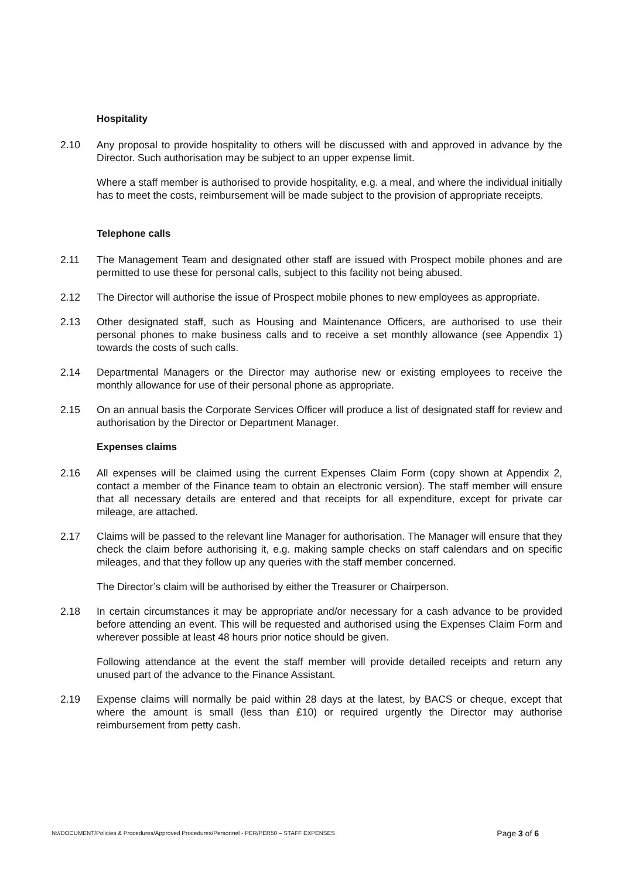Hospitality
2.10 Any proposal to provide hospitality to others will be discussed with and approved in advance by the Director. Such authorisation may be subject to an upper expense limit.
Where a staff member is authorised to provide hospitality, e.g. a meal, and where the individual initially has to meet the costs, reimbursement will be made subject to the provision of appropriate receipts.
Telephone calls
2.11 The Management Team and designated other staff are issued with Prospect mobile phones and are permitted to use these for personal calls, subject to this facility not being abused.
2.12 The Director will authorise the issue of Prospect mobile phones to new employees as appropriate.
2.13 Other designated staff, such as Housing and Maintenance Officers, are authorised to use their personal phones to make business calls and to receive a set monthly allowance (see Appendix 1) towards the costs of such calls.
2.14 Departmental Managers or the Director may authorise new or existing employees to receive the monthly allowance for use of their personal phone as appropriate.
2.15 On an annual basis the Corporate Services Officer will produce a list of designated staff for review and authorisation by the Director or Department Manager.
Expenses claims
2.16 All expenses will be claimed using the current Expenses Claim Form (copy shown at Appendix 2, contact a member of the Finance team to obtain an electronic version). The staff member will ensure that all necessary details are entered and that receipts for all expenditure, except for private car mileage, are attached.
2.17 Claims will be passed to the relevant line Manager for authorisation. The Manager will ensure that they check the claim before authorising it, e.g. making sample checks on staff calendars and on specific mileages, and that they follow up any queries with the staff member concerned.
The Director’s claim will be authorised by either the Treasurer or Chairperson.
2.18 In certain circumstances it may be appropriate and/or necessary for a cash advance to be provided before attending an event. This will be requested and authorised using the Expenses Claim Form and wherever possible at least 48 hours prior notice should be given.
Following attendance at the event the staff member will provide detailed receipts and return any unused part of the advance to the Finance Assistant.
2.19 Expense claims will normally be paid within 28 days at the latest, by BACS or cheque, except that where the amount is small (less than £10) or required urgently the Director may authorise reimbursement from petty cash.
N://DOCUMENT/Policies & Procedures/Approved Procedures/Personnel - PER/PER50 – STAFF EXPENSES Page 3 of 6